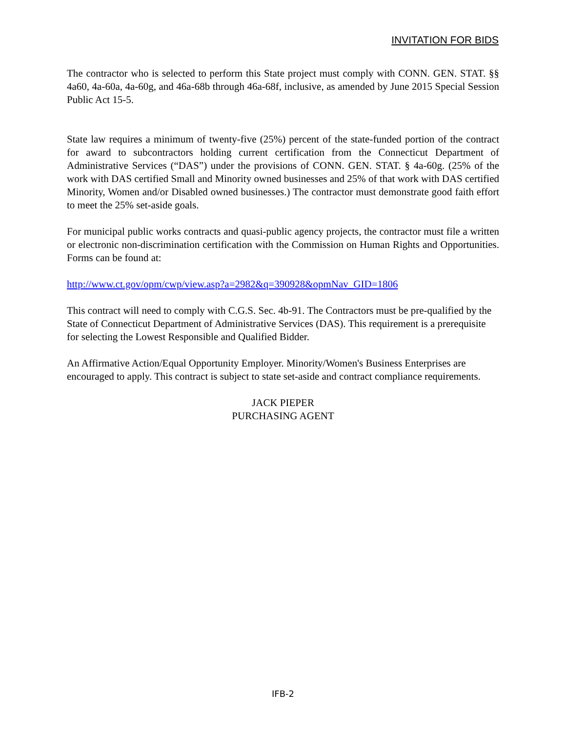INVITATION FOR BIDS
The contractor who is selected to perform this State project must comply with CONN. GEN. STAT. §§ 4a60, 4a-60a, 4a-60g, and 46a-68b through 46a-68f, inclusive, as amended by June 2015 Special Session Public Act 15-5.
State law requires a minimum of twenty-five (25%) percent of the state-funded portion of the contract for award to subcontractors holding current certification from the Connecticut Department of Administrative Services (“DAS”) under the provisions of CONN. GEN. STAT. § 4a-60g. (25% of the work with DAS certified Small and Minority owned businesses and 25% of that work with DAS certified Minority, Women and/or Disabled owned businesses.) The contractor must demonstrate good faith effort to meet the 25% set-aside goals.
For municipal public works contracts and quasi-public agency projects, the contractor must file a written or electronic non-discrimination certification with the Commission on Human Rights and Opportunities. Forms can be found at:
http://www.ct.gov/opm/cwp/view.asp?a=2982&q=390928&opmNav_GID=1806
This contract will need to comply with C.G.S. Sec. 4b-91. The Contractors must be pre-qualified by the State of Connecticut Department of Administrative Services (DAS). This requirement is a prerequisite for selecting the Lowest Responsible and Qualified Bidder.
An Affirmative Action/Equal Opportunity Employer. Minority/Women's Business Enterprises are encouraged to apply. This contract is subject to state set-aside and contract compliance requirements.
JACK PIEPER
PURCHASING AGENT
IFB-2